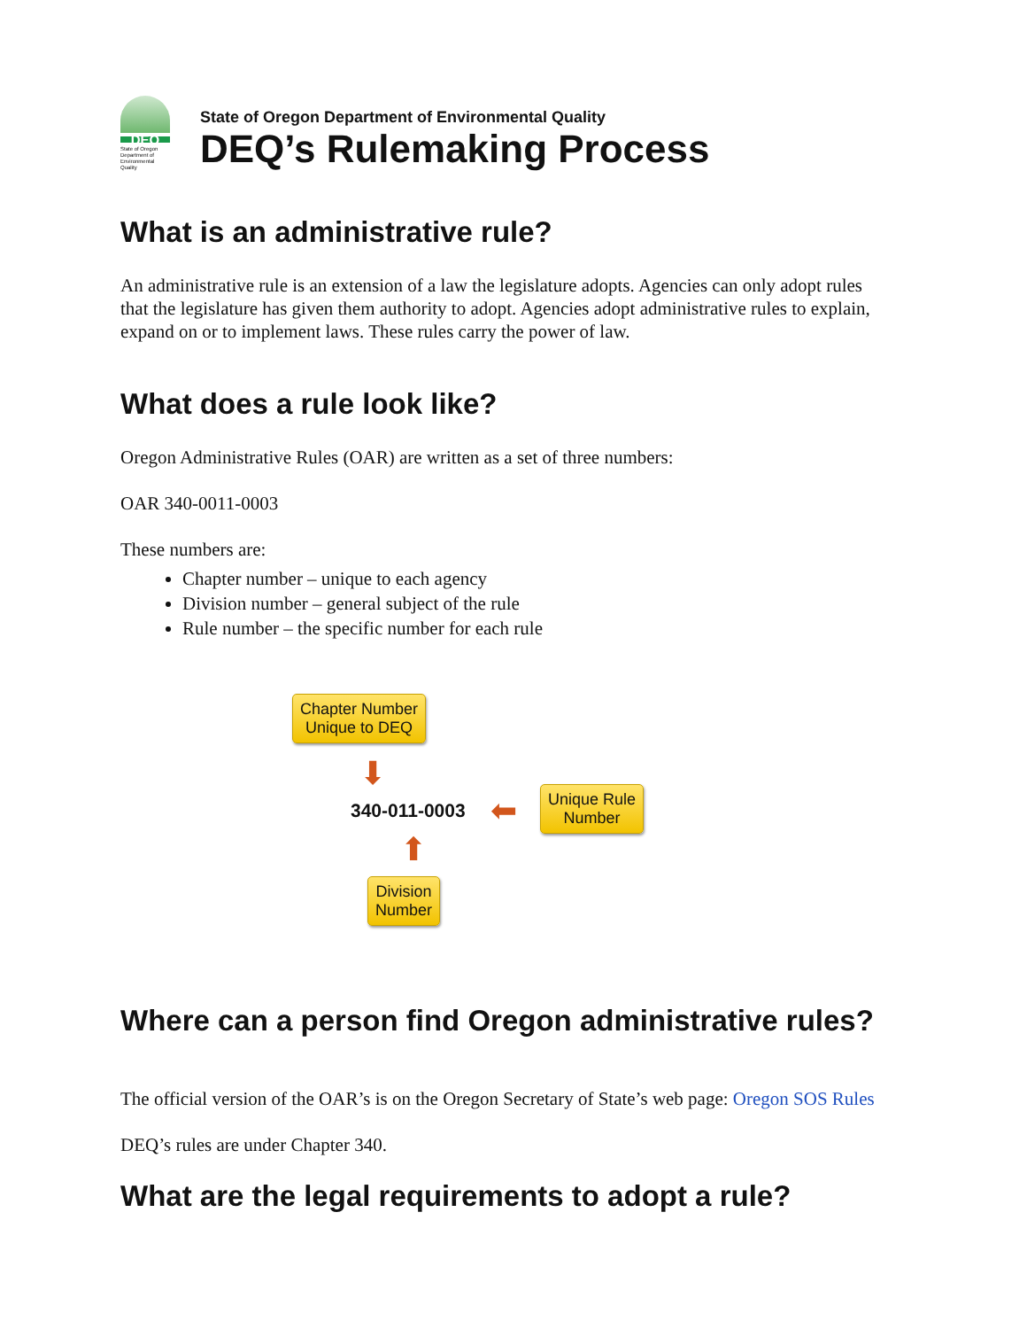DEQ
State of Oregon Department of Environmental Quality
State of Oregon Department of Environmental Quality
DEQ’s Rulemaking Process
What is an administrative rule?
An administrative rule is an extension of a law the legislature adopts. Agencies can only adopt rules that the legislature has given them authority to adopt. Agencies adopt administrative rules to explain, expand on or to implement laws. These rules carry the power of law.
What does a rule look like?
Oregon Administrative Rules (OAR) are written as a set of three numbers:
OAR 340-0011-0003
These numbers are:
Chapter number – unique to each agency
Division number – general subject of the rule
Rule number – the specific number for each rule
Chapter Number
Unique to DEQ
⬇
340-011-0003 ⬅
Unique Rule
Number
⬆
Division
Number
Where can a person find Oregon administrative rules?
The official version of the OAR’s is on the Oregon Secretary of State’s web page: Oregon SOS Rules
DEQ’s rules are under Chapter 340.
What are the legal requirements to adopt a rule?